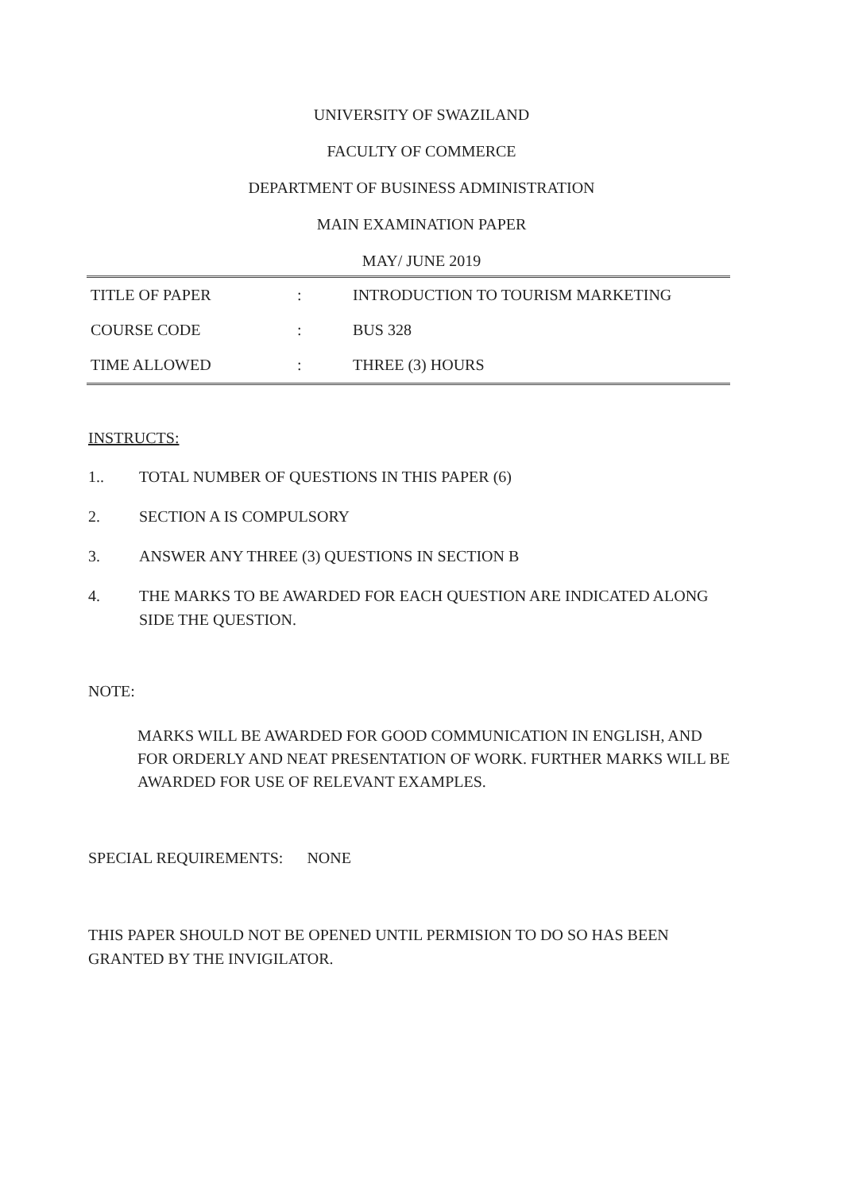UNIVERSITY OF SWAZILAND
FACULTY OF COMMERCE
DEPARTMENT OF BUSINESS ADMINISTRATION
MAIN EXAMINATION PAPER
MAY/ JUNE 2019
| TITLE OF PAPER | : | INTRODUCTION TO TOURISM MARKETING |
| COURSE CODE | : | BUS 328 |
| TIME ALLOWED | : | THREE (3) HOURS |
INSTRUCTS:
1.. TOTAL NUMBER OF QUESTIONS IN THIS PAPER (6)
2. SECTION A IS COMPULSORY
3. ANSWER ANY THREE (3) QUESTIONS IN SECTION B
4. THE MARKS TO BE AWARDED FOR EACH QUESTION ARE INDICATED ALONG SIDE THE QUESTION.
NOTE:
MARKS WILL BE AWARDED FOR GOOD COMMUNICATION IN ENGLISH, AND FOR ORDERLY AND NEAT PRESENTATION OF WORK. FURTHER MARKS WILL BE AWARDED FOR USE OF RELEVANT EXAMPLES.
SPECIAL REQUIREMENTS: NONE
THIS PAPER SHOULD NOT BE OPENED UNTIL PERMISION TO DO SO HAS BEEN GRANTED BY THE INVIGILATOR.